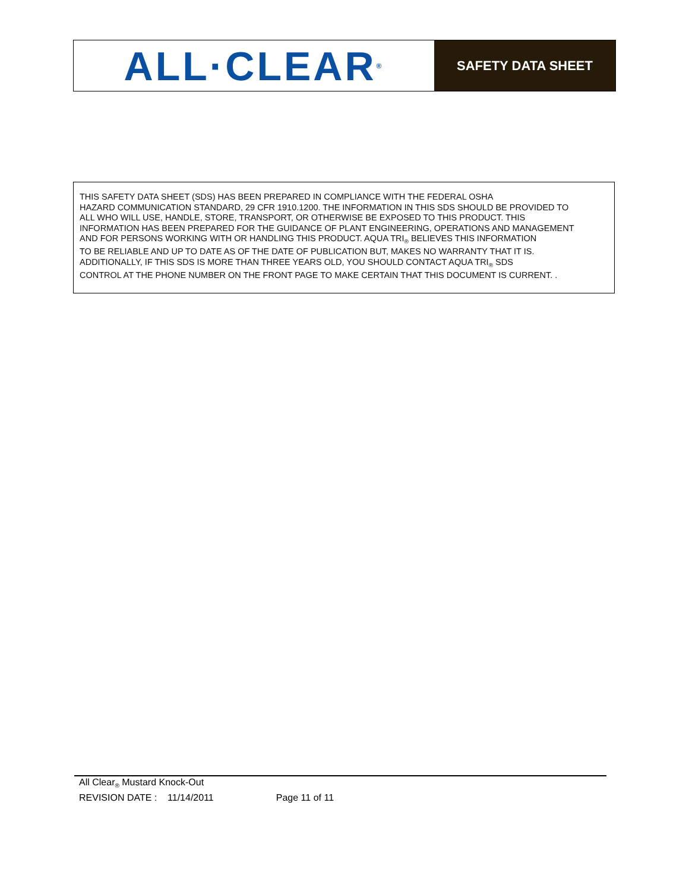ALL·CLEAR<sub>®</sub>
SAFETY DATA SHEET
THIS SAFETY DATA SHEET (SDS) HAS BEEN PREPARED IN COMPLIANCE WITH THE FEDERAL OSHA
HAZARD COMMUNICATION STANDARD, 29 CFR 1910.1200. THE INFORMATION IN THIS SDS SHOULD BE PROVIDED TO
ALL WHO WILL USE, HANDLE, STORE, TRANSPORT, OR OTHERWISE BE EXPOSED TO THIS PRODUCT. THIS
INFORMATION HAS BEEN PREPARED FOR THE GUIDANCE OF PLANT ENGINEERING, OPERATIONS AND MANAGEMENT
AND FOR PERSONS WORKING WITH OR HANDLING THIS PRODUCT. AQUA TRI<sub>®</sub> BELIEVES THIS INFORMATION
TO BE RELIABLE AND UP TO DATE AS OF THE DATE OF PUBLICATION BUT, MAKES NO WARRANTY THAT IT IS.
ADDITIONALLY, IF THIS SDS IS MORE THAN THREE YEARS OLD, YOU SHOULD CONTACT AQUA TRI<sub>®</sub> SDS
CONTROL AT THE PHONE NUMBER ON THE FRONT PAGE TO MAKE CERTAIN THAT THIS DOCUMENT IS CURRENT. .
All Clear<sub>®</sub> Mustard Knock-Out
REVISION DATE : 11/14/2011 Page 11 of 11